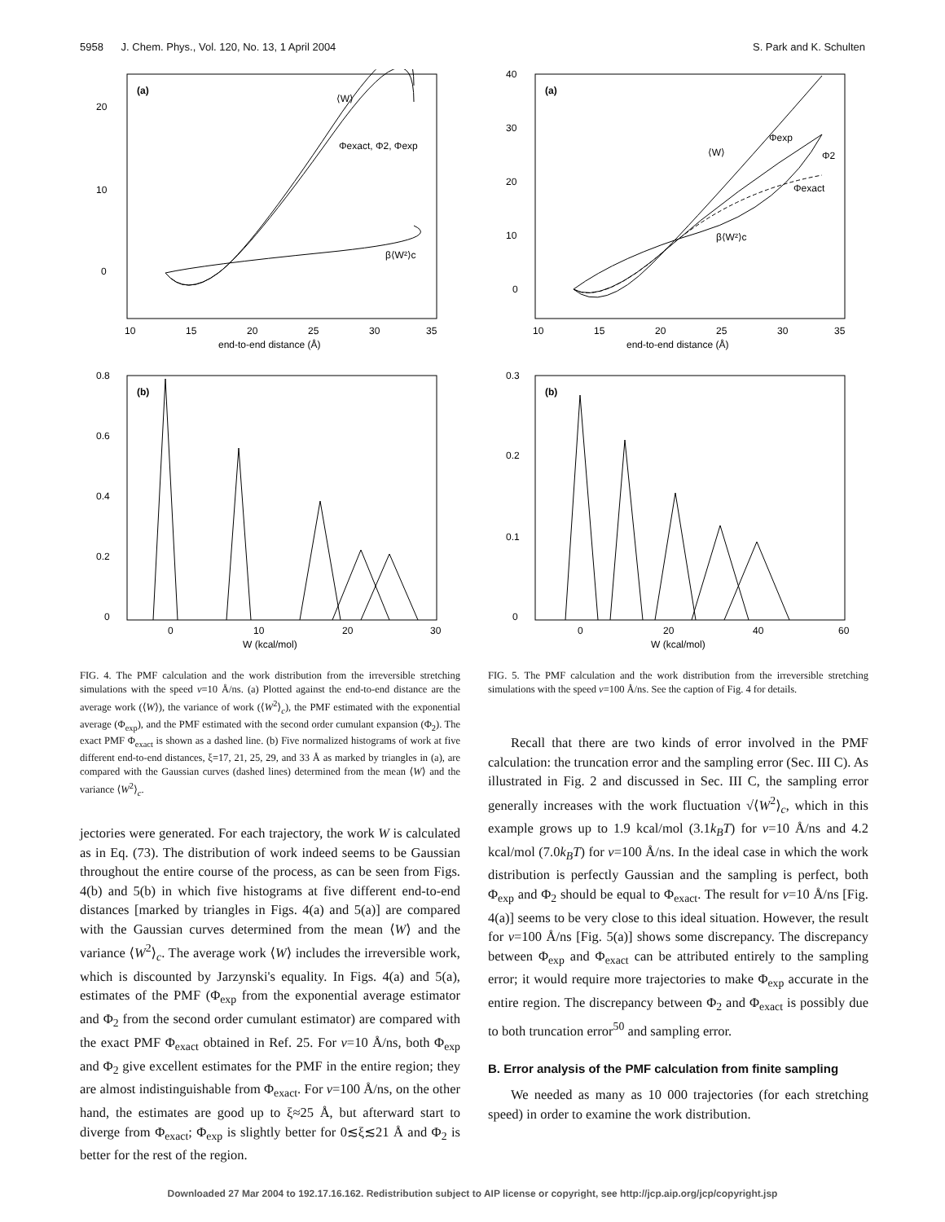5958 J. Chem. Phys., Vol. 120, No. 13, 1 April 2004 S. Park and K. Schulten
(a)
20
10
0
10
15
20
25
30
35
end-to-end distance (Å)
⟨W⟩
Φexact, Φ2, Φexp
β⟨W²⟩c
(b)
0.8
0.6
0.4
0.2
0
0
10
20
30
W (kcal/mol)
FIG. 4. The PMF calculation and the work distribution from the irreversible stretching simulations with the speed v=10 Å/ns. (a) Plotted against the end-to-end distance are the average work (⟨W⟩), the variance of work (⟨W<sup>2</sup>⟩<sub>c</sub>), the PMF estimated with the exponential average (Φ<sub>exp</sub>), and the PMF estimated with the second order cumulant expansion (Φ<sub>2</sub>). The exact PMF Φ<sub>exact</sub> is shown as a dashed line. (b) Five normalized histograms of work at five different end-to-end distances, ξ=17, 21, 25, 29, and 33 Å as marked by triangles in (a), are compared with the Gaussian curves (dashed lines) determined from the mean ⟨W⟩ and the variance ⟨W<sup>2</sup>⟩<sub>c</sub>.
jectories were generated. For each trajectory, the work W is calculated as in Eq. (73). The distribution of work indeed seems to be Gaussian throughout the entire course of the process, as can be seen from Figs. 4(b) and 5(b) in which five histograms at five different end-to-end distances [marked by triangles in Figs. 4(a) and 5(a)] are compared with the Gaussian curves determined from the mean ⟨W⟩ and the variance ⟨W<sup>2</sup>⟩<sub>c</sub>. The average work ⟨W⟩ includes the irreversible work, which is discounted by Jarzynski's equality. In Figs. 4(a) and 5(a), estimates of the PMF (Φ<sub>exp</sub> from the exponential average estimator and Φ<sub>2</sub> from the second order cumulant estimator) are compared with the exact PMF Φ<sub>exact</sub> obtained in Ref. 25. For v=10 Å/ns, both Φ<sub>exp</sub> and Φ<sub>2</sub> give excellent estimates for the PMF in the entire region; they are almost indistinguishable from Φ<sub>exact</sub>. For v=100 Å/ns, on the other hand, the estimates are good up to ξ≈25 Å, but afterward start to diverge from Φ<sub>exact</sub>; Φ<sub>exp</sub> is slightly better for 0≲ξ≲21 Å and Φ<sub>2</sub> is better for the rest of the region.
(a)
40
30
20
10
0
10
15
20
25
30
35
end-to-end distance (Å)
⟨W⟩
Φexp
Φ2
Φexact
β⟨W²⟩c
(b)
0.3
0.2
0.1
0
0
20
40
60
W (kcal/mol)
FIG. 5. The PMF calculation and the work distribution from the irreversible stretching simulations with the speed v=100 Å/ns. See the caption of Fig. 4 for details.
Recall that there are two kinds of error involved in the PMF calculation: the truncation error and the sampling error (Sec. III C). As illustrated in Fig. 2 and discussed in Sec. III C, the sampling error generally increases with the work fluctuation √⟨W<sup>2</sup>⟩<sub>c</sub>, which in this example grows up to 1.9 kcal/mol (3.1k<sub>B</sub>T) for v=10 Å/ns and 4.2 kcal/mol (7.0k<sub>B</sub>T) for v=100 Å/ns. In the ideal case in which the work distribution is perfectly Gaussian and the sampling is perfect, both Φ<sub>exp</sub> and Φ<sub>2</sub> should be equal to Φ<sub>exact</sub>. The result for v=10 Å/ns [Fig. 4(a)] seems to be very close to this ideal situation. However, the result for v=100 Å/ns [Fig. 5(a)] shows some discrepancy. The discrepancy between Φ<sub>exp</sub> and Φ<sub>exact</sub> can be attributed entirely to the sampling error; it would require more trajectories to make Φ<sub>exp</sub> accurate in the entire region. The discrepancy between Φ<sub>2</sub> and Φ<sub>exact</sub> is possibly due to both truncation error<sup>50</sup> and sampling error.
B. Error analysis of the PMF calculation from finite sampling
We needed as many as 10 000 trajectories (for each stretching speed) in order to examine the work distribution.
Downloaded 27 Mar 2004 to 192.17.16.162. Redistribution subject to AIP license or copyright, see http://jcp.aip.org/jcp/copyright.jsp